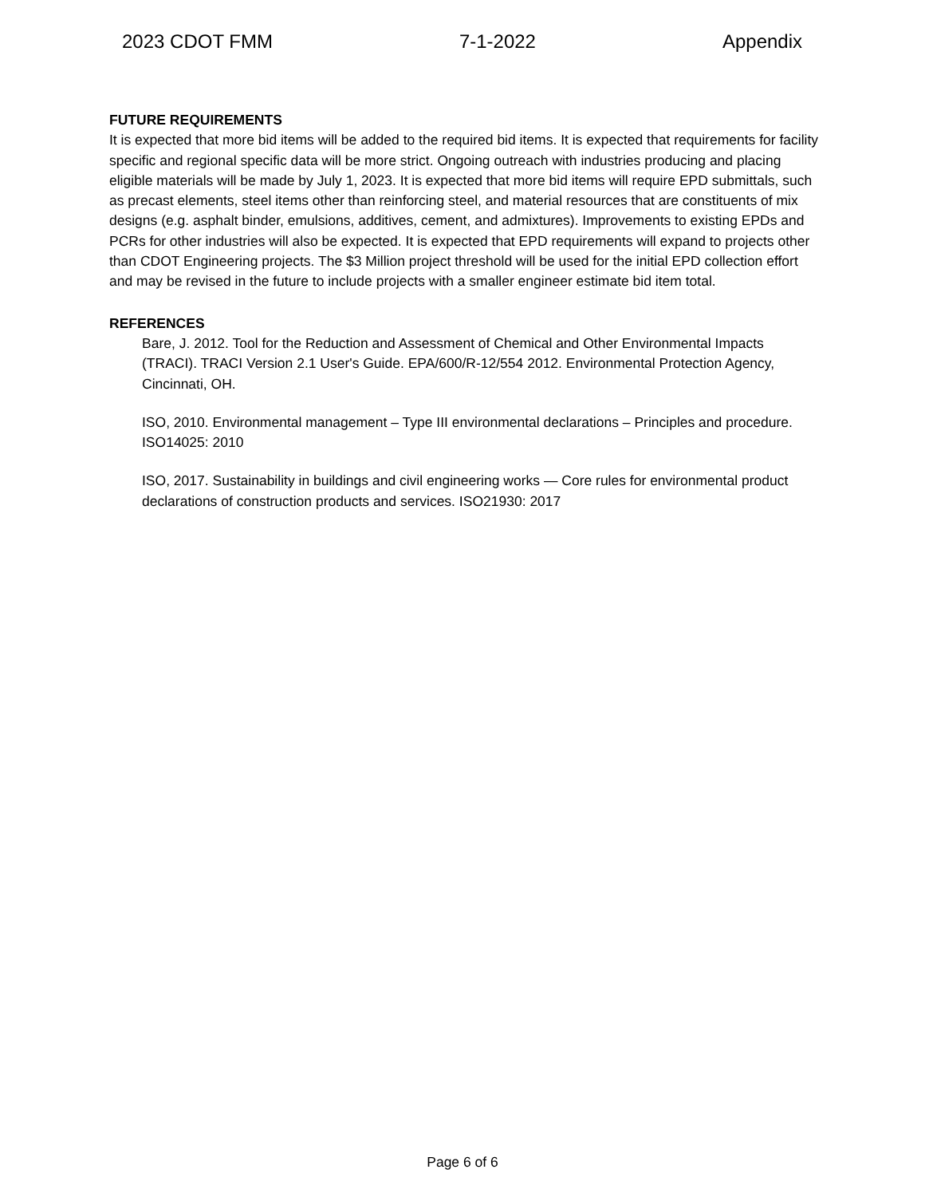2023 CDOT FMM 7-1-2022 Appendix
FUTURE REQUIREMENTS
It is expected that more bid items will be added to the required bid items. It is expected that requirements for facility specific and regional specific data will be more strict. Ongoing outreach with industries producing and placing eligible materials will be made by July 1, 2023. It is expected that more bid items will require EPD submittals, such as precast elements, steel items other than reinforcing steel, and material resources that are constituents of mix designs (e.g. asphalt binder, emulsions, additives, cement, and admixtures). Improvements to existing EPDs and PCRs for other industries will also be expected. It is expected that EPD requirements will expand to projects other than CDOT Engineering projects. The $3 Million project threshold will be used for the initial EPD collection effort and may be revised in the future to include projects with a smaller engineer estimate bid item total.
REFERENCES
Bare, J. 2012. Tool for the Reduction and Assessment of Chemical and Other Environmental Impacts (TRACI). TRACI Version 2.1 User's Guide. EPA/600/R-12/554 2012. Environmental Protection Agency, Cincinnati, OH.
ISO, 2010. Environmental management – Type III environmental declarations – Principles and procedure. ISO14025: 2010
ISO, 2017. Sustainability in buildings and civil engineering works — Core rules for environmental product declarations of construction products and services. ISO21930: 2017
Page 6 of 6